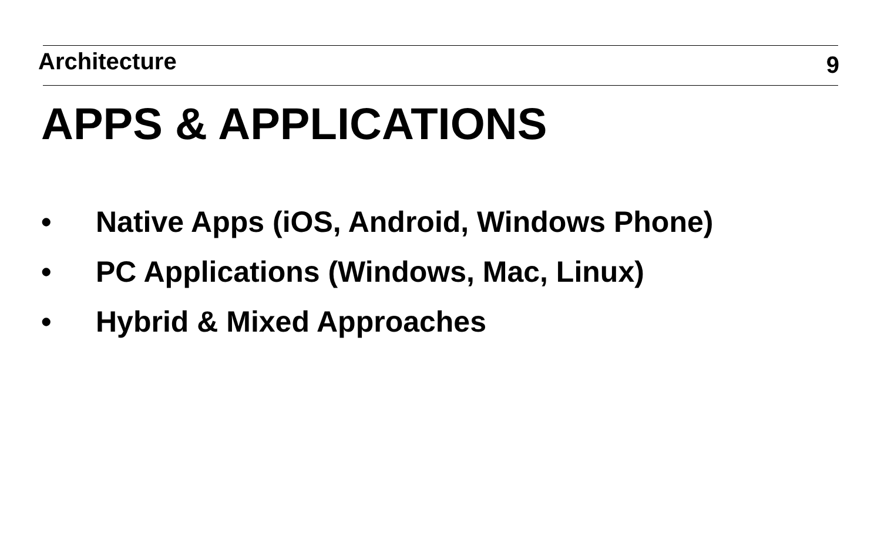Architecture
9
APPS & APPLICATIONS
• Native Apps (iOS, Android, Windows Phone)
• PC Applications (Windows, Mac, Linux)
• Hybrid & Mixed Approaches